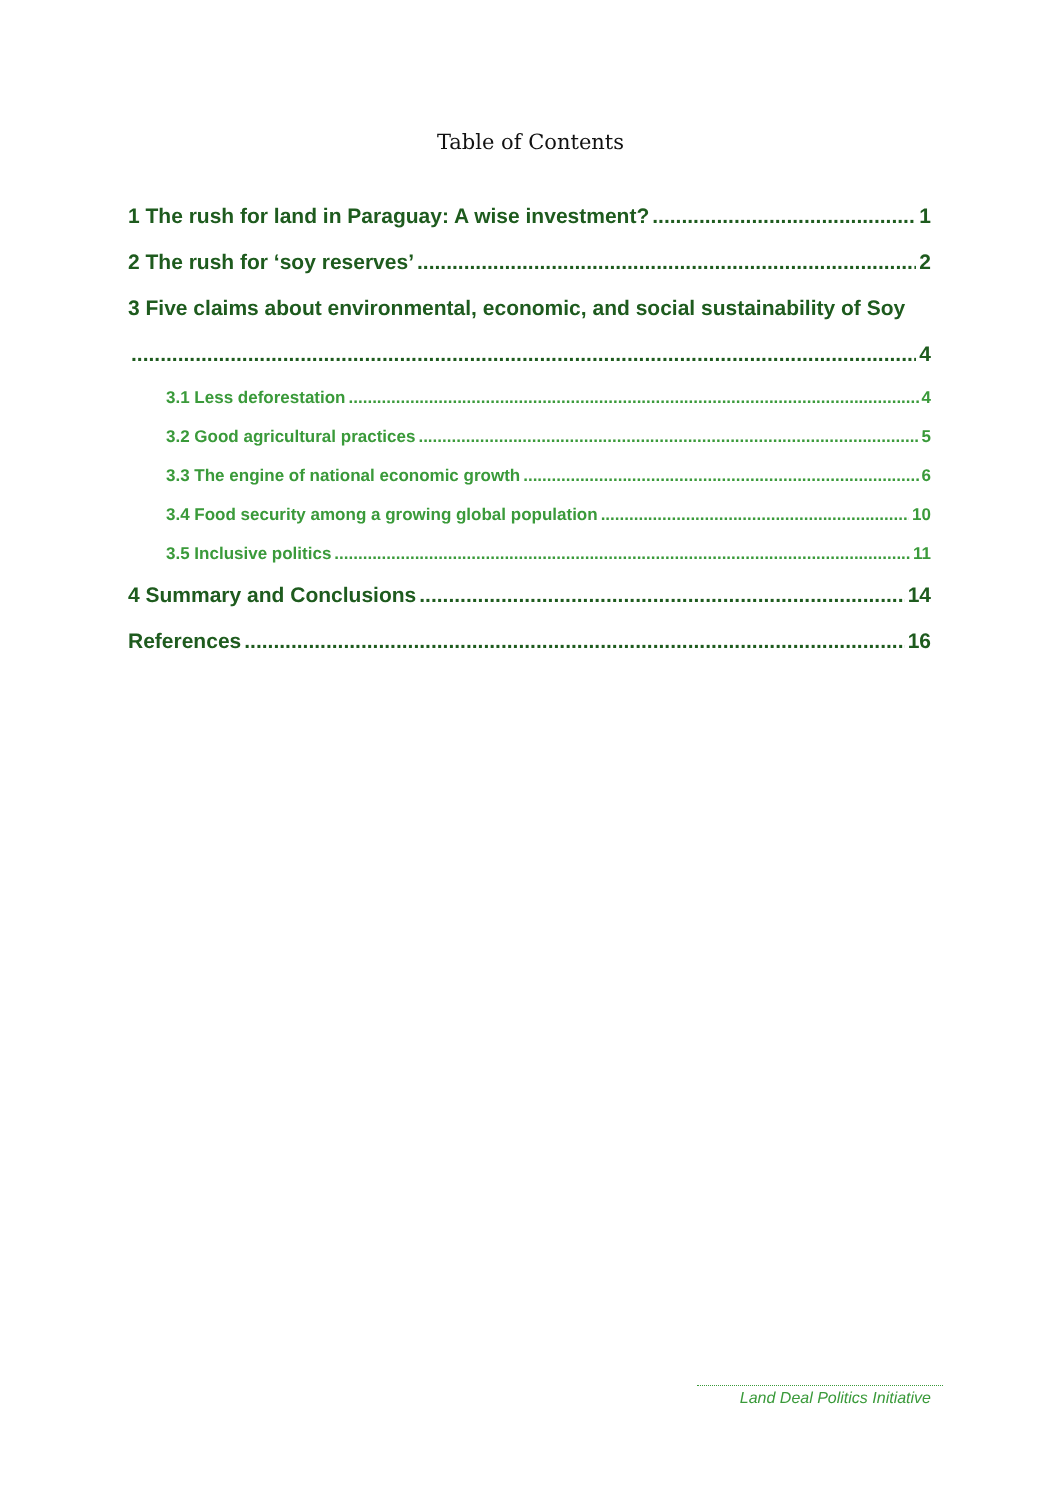Table of Contents
1 The rush for land in Paraguay: A wise investment? 1
2 The rush for ‘soy reserves’ 2
3 Five claims about environmental, economic, and social sustainability of Soy
4
3.1 Less deforestation 4
3.2 Good agricultural practices 5
3.3 The engine of national economic growth 6
3.4 Food security among a growing global population 10
3.5 Inclusive politics 11
4 Summary and Conclusions 14
References 16
Land Deal Politics Initiative